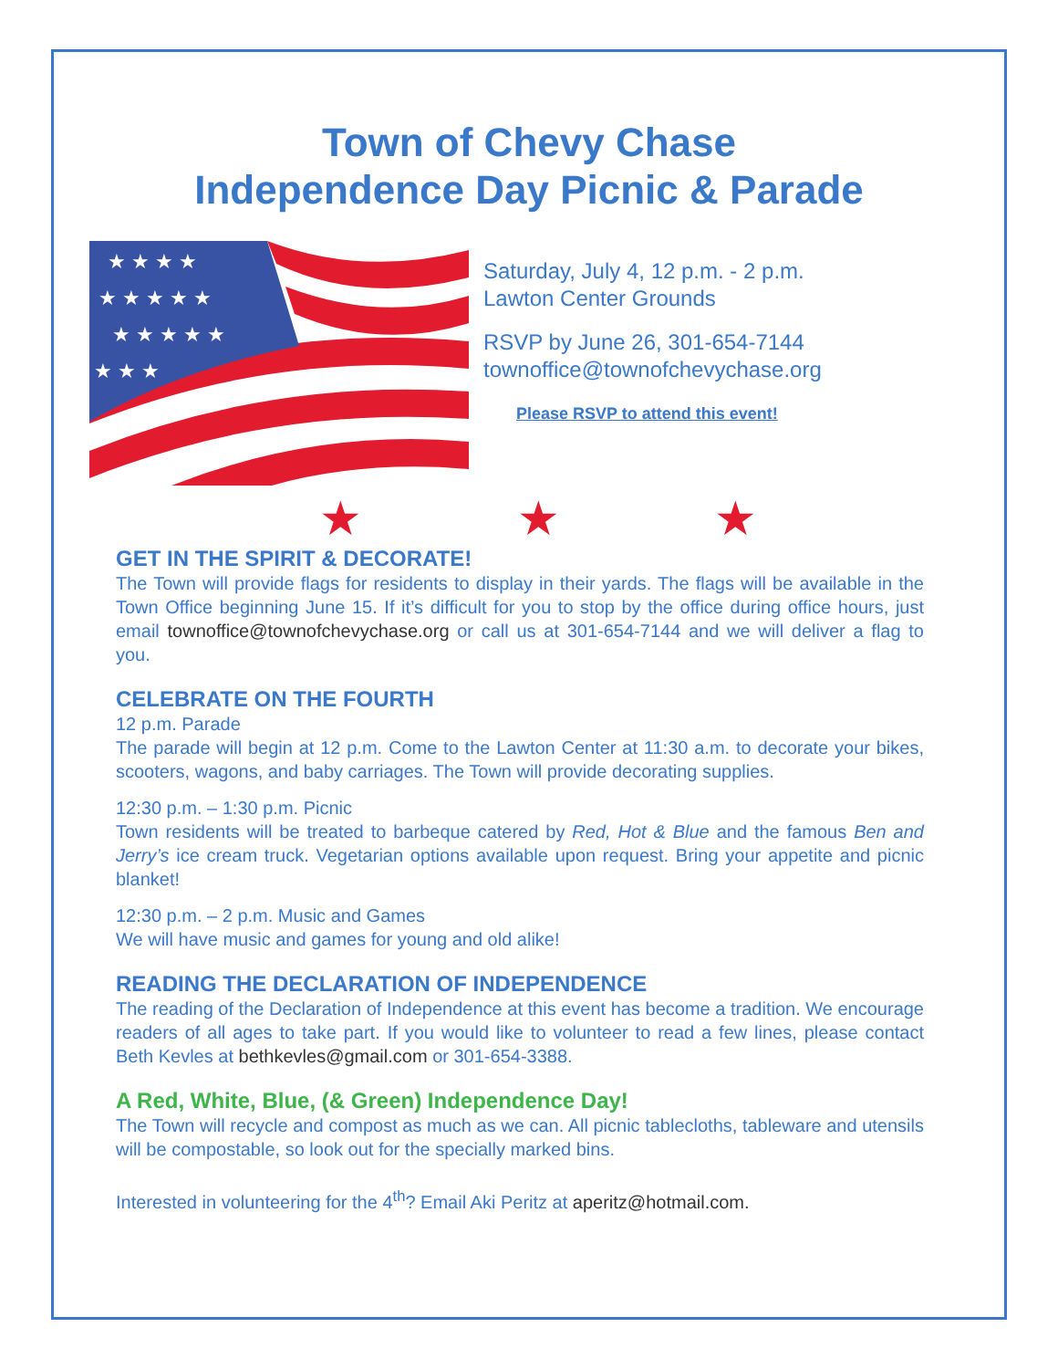Town of Chevy Chase
Independence Day Picnic & Parade
★ ★ ★ ★
★ ★ ★ ★ ★
★ ★ ★ ★ ★
★ ★ ★
Saturday, July 4, 12 p.m. - 2 p.m.
Lawton Center Grounds
RSVP by June 26, 301-654-7144
townoffice@townofchevychase.org
Please RSVP to attend this event!
★ ★ ★
GET IN THE SPIRIT & DECORATE!
The Town will provide flags for residents to display in their yards. The flags will be available in the Town Office beginning June 15. If it’s difficult for you to stop by the office during office hours, just email townoffice@townofchevychase.org or call us at 301-654-7144 and we will deliver a flag to you.
CELEBRATE ON THE FOURTH
12 p.m. Parade
The parade will begin at 12 p.m. Come to the Lawton Center at 11:30 a.m. to decorate your bikes, scooters, wagons, and baby carriages. The Town will provide decorating supplies.
12:30 p.m. – 1:30 p.m. Picnic
Town residents will be treated to barbeque catered by Red, Hot & Blue and the famous Ben and Jerry’s ice cream truck. Vegetarian options available upon request. Bring your appetite and picnic blanket!
12:30 p.m. – 2 p.m. Music and Games
We will have music and games for young and old alike!
READING THE DECLARATION OF INDEPENDENCE
The reading of the Declaration of Independence at this event has become a tradition. We encourage readers of all ages to take part. If you would like to volunteer to read a few lines, please contact Beth Kevles at bethkevles@gmail.com or 301-654-3388.
A Red, White, Blue, (& Green) Independence Day!
The Town will recycle and compost as much as we can. All picnic tablecloths, tableware and utensils will be compostable, so look out for the specially marked bins.
Interested in volunteering for the 4<sup>th</sup>? Email Aki Peritz at aperitz@hotmail.com.